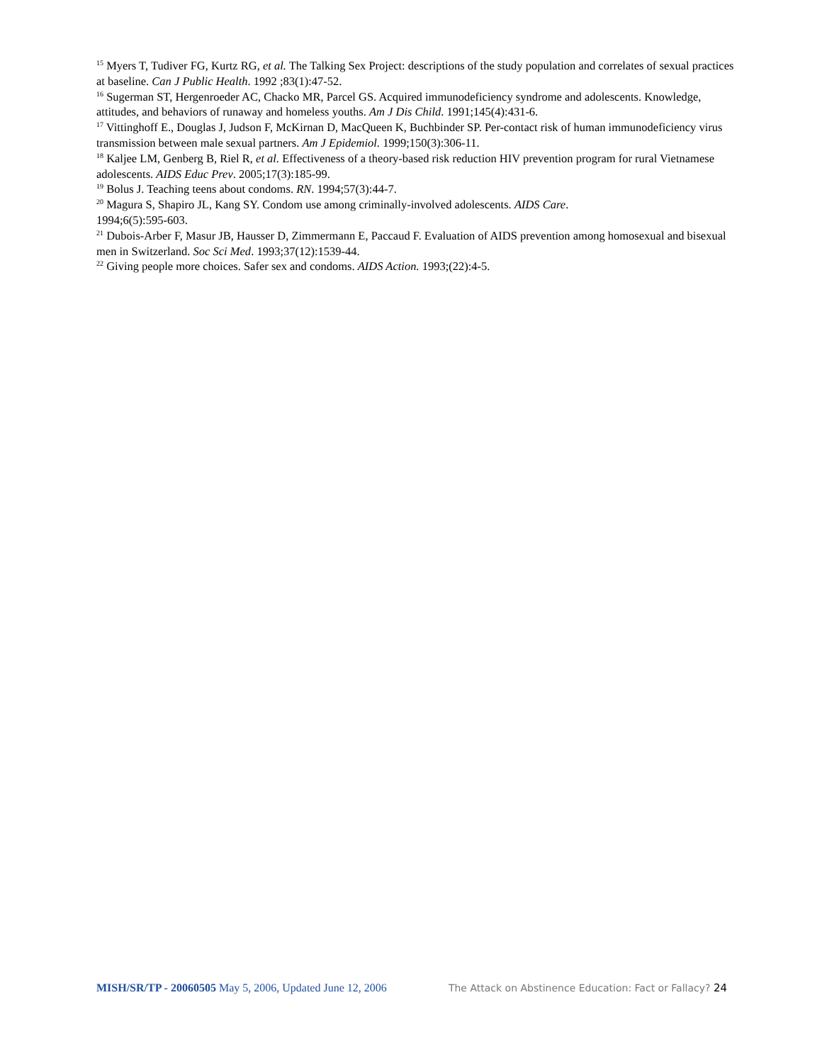<sup>15</sup> Myers T, Tudiver FG, Kurtz RG, et al. The Talking Sex Project: descriptions of the study population and correlates of sexual practices at baseline. Can J Public Health. 1992 ;83(1):47-52.
<sup>16</sup> Sugerman ST, Hergenroeder AC, Chacko MR, Parcel GS. Acquired immunodeficiency syndrome and adolescents. Knowledge, attitudes, and behaviors of runaway and homeless youths. Am J Dis Child. 1991;145(4):431-6.
<sup>17</sup> Vittinghoff E., Douglas J, Judson F, McKirnan D, MacQueen K, Buchbinder SP. Per-contact risk of human immunodeficiency virus transmission between male sexual partners. Am J Epidemiol. 1999;150(3):306-11.
<sup>18</sup> Kaljee LM, Genberg B, Riel R, et al. Effectiveness of a theory-based risk reduction HIV prevention program for rural Vietnamese adolescents. AIDS Educ Prev. 2005;17(3):185-99.
<sup>19</sup> Bolus J. Teaching teens about condoms. RN. 1994;57(3):44-7.
<sup>20</sup> Magura S, Shapiro JL, Kang SY. Condom use among criminally-involved adolescents. AIDS Care.
1994;6(5):595-603.
<sup>21</sup> Dubois-Arber F, Masur JB, Hausser D, Zimmermann E, Paccaud F. Evaluation of AIDS prevention among homosexual and bisexual men in Switzerland. Soc Sci Med. 1993;37(12):1539-44.
<sup>22</sup> Giving people more choices. Safer sex and condoms. AIDS Action. 1993;(22):4-5.
MISH/SR/TP - 20060505 May 5, 2006, Updated June 12, 2006 The Attack on Abstinence Education: Fact or Fallacy? 24